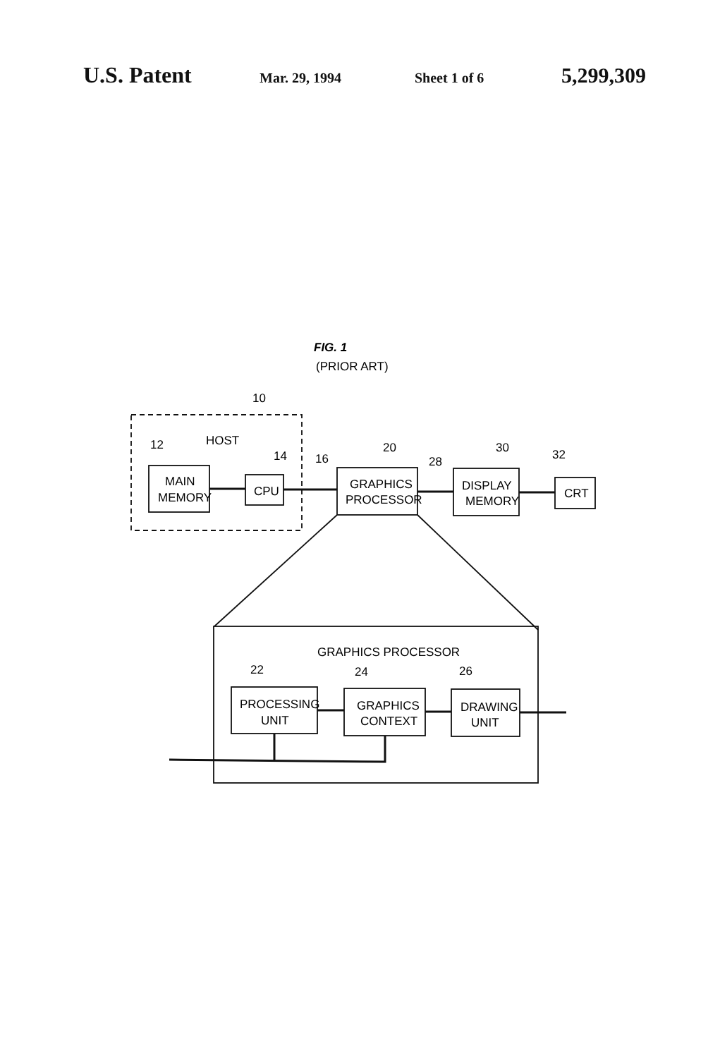U.S. Patent
Mar. 29, 1994 Sheet 1 of 6
5,299,309
FIG. 1
(PRIOR ART)
10
HOST
12
14
16
20
28
30
32
MAIN
MEMORY
CPU
GRAPHICS
PROCESSOR
DISPLAY
MEMORY
CRT
GRAPHICS PROCESSOR
22
24
26
PROCESSING
UNIT
GRAPHICS
CONTEXT
DRAWING
UNIT